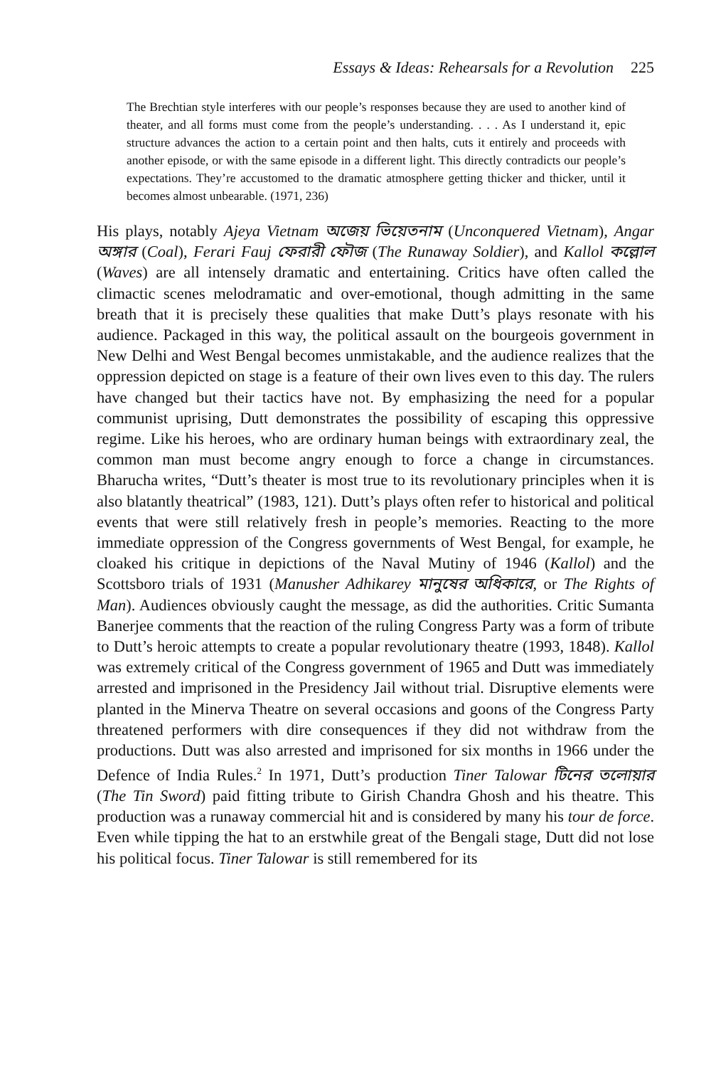Essays & Ideas: Rehearsals for a Revolution 225
The Brechtian style interferes with our people’s responses because they are used to another kind of theater, and all forms must come from the people’s understanding. . . . As I understand it, epic structure advances the action to a certain point and then halts, cuts it entirely and proceeds with another episode, or with the same episode in a different light. This directly contradicts our people’s expectations. They’re accustomed to the dramatic atmosphere getting thicker and thicker, until it becomes almost unbearable. (1971, 236)
His plays, notably Ajeya Vietnam অজেয় ভিয়েতনাম (Unconquered Vietnam), Angar অঙ্গার (Coal), Ferari Fauj ফেরারী ফৌজ (The Runaway Soldier), and Kallol কল্লোল (Waves) are all intensely dramatic and entertaining. Critics have often called the climactic scenes melodramatic and over-emotional, though admitting in the same breath that it is precisely these qualities that make Dutt’s plays resonate with his audience. Packaged in this way, the political assault on the bourgeois government in New Delhi and West Bengal becomes unmistakable, and the audience realizes that the oppression depicted on stage is a feature of their own lives even to this day. The rulers have changed but their tactics have not. By emphasizing the need for a popular communist uprising, Dutt demonstrates the possibility of escaping this oppressive regime. Like his heroes, who are ordinary human beings with extraordinary zeal, the common man must become angry enough to force a change in circumstances. Bharucha writes, “Dutt’s theater is most true to its revolutionary principles when it is also blatantly theatrical” (1983, 121). Dutt’s plays often refer to historical and political events that were still relatively fresh in people’s memories. Reacting to the more immediate oppression of the Congress governments of West Bengal, for example, he cloaked his critique in depictions of the Naval Mutiny of 1946 (Kallol) and the Scottsboro trials of 1931 (Manusher Adhikarey মানুষের অধিকারে, or The Rights of Man). Audiences obviously caught the message, as did the authorities. Critic Sumanta Banerjee comments that the reaction of the ruling Congress Party was a form of tribute to Dutt’s heroic attempts to create a popular revolutionary theatre (1993, 1848). Kallol was extremely critical of the Congress government of 1965 and Dutt was immediately arrested and imprisoned in the Presidency Jail without trial. Disruptive elements were planted in the Minerva Theatre on several occasions and goons of the Congress Party threatened performers with dire consequences if they did not withdraw from the productions. Dutt was also arrested and imprisoned for six months in 1966 under the Defence of India Rules.<sup>2</sup> In 1971, Dutt’s production Tiner Talowar টিনের তলোয়ার (The Tin Sword) paid fitting tribute to Girish Chandra Ghosh and his theatre. This production was a runaway commercial hit and is considered by many his tour de force. Even while tipping the hat to an erstwhile great of the Bengali stage, Dutt did not lose his political focus. Tiner Talowar is still remembered for its